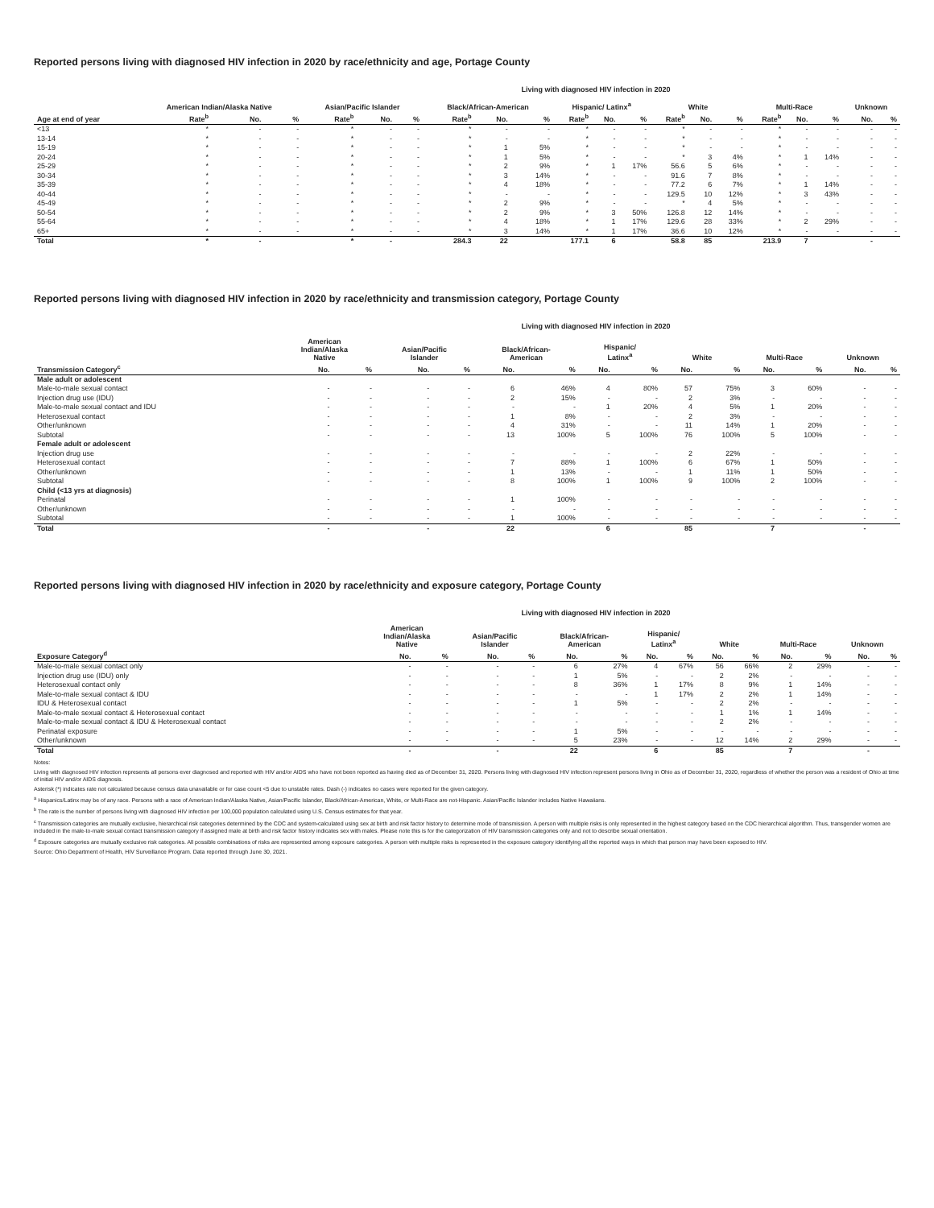Reported persons living with diagnosed HIV infection in 2020 by race/ethnicity and age, Portage County
Living with diagnosed HIV infection in 2020
| | American Indian/Alaska Native | | | Asian/Pacific Islander | | | Black/African-American | | | Hispanic/ Latinx<sup>a</sup> | | | White | | | Multi-Race | | | Unknown | |
| --- | --- | --- | --- | --- | --- | --- | --- | --- | --- | --- | --- | --- | --- | --- | --- | --- | --- | --- | --- | --- |
| Age at end of year | Rate<sup>b</sup> | No. | % | Rate<sup>b</sup> | No. | % | Rate<sup>b</sup> | No. | % | Rate<sup>b</sup> | No. | % | Rate<sup>b</sup> | No. | % | Rate<sup>b</sup> | No. | % | No. | % |
| <13 | * | - | - | * | - | - | * | - | - | * | - | - | * | - | - | * | - | - | - | - |
| 13-14 | * | - | - | * | - | - | * | - | - | * | - | - | * | - | - | * | - | - | - | - |
| 15-19 | * | - | - | * | - | - | * | 1 | 5% | * | - | - | * | - | - | * | - | - | - | - |
| 20-24 | * | - | - | * | - | - | * | 1 | 5% | * | - | - | * | 3 | 4% | * | 1 | 14% | - | - |
| 25-29 | * | - | - | * | - | - | * | 2 | 9% | * | 1 | 17% | 56.6 | 5 | 6% | * | - | - | - | - |
| 30-34 | * | - | - | * | - | - | * | 3 | 14% | * | - | - | 91.6 | 7 | 8% | * | - | - | - | - |
| 35-39 | * | - | - | * | - | - | * | 4 | 18% | * | - | - | 77.2 | 6 | 7% | * | 1 | 14% | - | - |
| 40-44 | * | - | - | * | - | - | * | - | - | * | - | - | 129.5 | 10 | 12% | * | 3 | 43% | - | - |
| 45-49 | * | - | - | * | - | - | * | 2 | 9% | * | - | - | * | 4 | 5% | * | - | - | - | - |
| 50-54 | * | - | - | * | - | - | * | 2 | 9% | * | 3 | 50% | 126.8 | 12 | 14% | * | - | - | - | - |
| 55-64 | * | - | - | * | - | - | * | 4 | 18% | * | 1 | 17% | 129.6 | 28 | 33% | * | 2 | 29% | - | - |
| 65+ | * | - | - | * | - | - | * | 3 | 14% | * | 1 | 17% | 36.6 | 10 | 12% | * | - | - | - | - |
| Total | * | - | | * | - | | 284.3 | 22 | | 177.1 | 6 | | 58.8 | 85 | | 213.9 | 7 | | - | |
Reported persons living with diagnosed HIV infection in 2020 by race/ethnicity and transmission category, Portage County
Living with diagnosed HIV infection in 2020
| | American Indian/Alaska Native | | Asian/Pacific Islander | | Black/African- American | | Hispanic/ Latinx<sup>a</sup> | | White | | Multi-Race | | Unknown | |
| --- | --- | --- | --- | --- | --- | --- | --- | --- | --- | --- | --- | --- | --- | --- |
| Transmission Category<sup>c</sup> | No. | % | No. | % | No. | % | No. | % | No. | % | No. | % | No. | % |
| Male adult or adolescent | | | | | | | | | | | | | | |
| Male-to-male sexual contact | - | - | - | - | 6 | 46% | 4 | 80% | 57 | 75% | 3 | 60% | - | - |
| Injection drug use (IDU) | - | - | - | - | 2 | 15% | - | - | 2 | 3% | - | - | - | - |
| Male-to-male sexual contact and IDU | - | - | - | - | - | - | 1 | 20% | 4 | 5% | 1 | 20% | - | - |
| Heterosexual contact | - | - | - | - | 1 | 8% | - | - | 2 | 3% | - | - | - | - |
| Other/unknown | - | - | - | - | 4 | 31% | - | - | 11 | 14% | 1 | 20% | - | - |
| Subtotal | - | - | - | - | 13 | 100% | 5 | 100% | 76 | 100% | 5 | 100% | - | - |
| Female adult or adolescent | | | | | | | | | | | | | | |
| Injection drug use | - | - | - | - | - | - | - | - | 2 | 22% | - | - | - | - |
| Heterosexual contact | - | - | - | - | 7 | 88% | 1 | 100% | 6 | 67% | 1 | 50% | - | - |
| Other/unknown | - | - | - | - | 1 | 13% | - | - | 1 | 11% | 1 | 50% | - | - |
| Subtotal | - | - | - | - | 8 | 100% | 1 | 100% | 9 | 100% | 2 | 100% | - | - |
| Child (<13 yrs at diagnosis) | | | | | | | | | | | | | | |
| Perinatal | - | - | - | - | 1 | 100% | - | - | - | - | - | - | - | - |
| Other/unknown | - | - | - | - | - | - | - | - | - | - | - | - | - | - |
| Subtotal | - | - | - | - | 1 | 100% | - | - | - | - | - | - | - | - |
| Total | - | | - | | 22 | | 6 | | 85 | | 7 | | - | |
Reported persons living with diagnosed HIV infection in 2020 by race/ethnicity and exposure category, Portage County
Living with diagnosed HIV infection in 2020
| | American Indian/Alaska Native | | Asian/Pacific Islander | | Black/African- American | | Hispanic/ Latinx<sup>a</sup> | | White | | Multi-Race | | Unknown | |
| --- | --- | --- | --- | --- | --- | --- | --- | --- | --- | --- | --- | --- | --- | --- |
| Exposure Category<sup>d</sup> | No. | % | No. | % | No. | % | No. | % | No. | % | No. | % | No. | % |
| Male-to-male sexual contact only | - | - | - | - | 6 | 27% | 4 | 67% | 56 | 66% | 2 | 29% | - | - |
| Injection drug use (IDU) only | - | - | - | - | 1 | 5% | - | - | 2 | 2% | - | - | - | - |
| Heterosexual contact only | - | - | - | - | 8 | 36% | 1 | 17% | 8 | 9% | 1 | 14% | - | - |
| Male-to-male sexual contact & IDU | - | - | - | - | - | - | 1 | 17% | 2 | 2% | 1 | 14% | - | - |
| IDU & Heterosexual contact | - | - | - | - | 1 | 5% | - | - | 2 | 2% | - | - | - | - |
| Male-to-male sexual contact & Heterosexual contact | - | - | - | - | - | - | - | - | 1 | 1% | 1 | 14% | - | - |
| Male-to-male sexual contact & IDU & Heterosexual contact | - | - | - | - | - | - | - | - | 2 | 2% | - | - | - | - |
| Perinatal exposure | - | - | - | - | 1 | 5% | - | - | - | - | - | - | - | - |
| Other/unknown | - | - | - | - | 5 | 23% | - | - | 12 | 14% | 2 | 29% | - | - |
| Total | - | | - | | 22 | | 6 | | 85 | | 7 | | - | |
Notes:
Living with diagnosed HIV infection represents all persons ever diagnosed and reported with HIV and/or AIDS who have not been reported as having died as of December 31, 2020. Persons living with diagnosed HIV infection represent persons living in Ohio as of December 31, 2020, regardless of whether the person was a resident of Ohio at time of initial HIV and/or AIDS diagnosis.
Asterisk (*) indicates rate not calculated because census data unavailable or for case count <5 due to unstable rates. Dash (-) indicates no cases were reported for the given category.
<sup>a</sup> Hispanics/Latinx may be of any race. Persons with a race of American Indian/Alaska Native, Asian/Pacific Islander, Black/African-American, White, or Multi-Race are not-Hispanic. Asian/Pacific Islander includes Native Hawaiians.
<sup>b</sup> The rate is the number of persons living with diagnosed HIV infection per 100,000 population calculated using U.S. Census estimates for that year.
<sup>c</sup> Transmission categories are mutually exclusive, hierarchical risk categories determined by the CDC and system-calculated using sex at birth and risk factor history to determine mode of transmission. A person with multiple risks is only represented in the highest category based on the CDC hierarchical algorithm. Thus, transgender women are included in the male-to-male sexual contact transmission category if assigned male at birth and risk factor history indicates sex with males. Please note this is for the categorization of HIV transmission categories only and not to describe sexual orientation.
<sup>d</sup> Exposure categories are mutually exclusive risk categories. All possible combinations of risks are represented among exposure categories. A person with multiple risks is represented in the exposure category identifying all the reported ways in which that person may have been exposed to HIV.
Source: Ohio Department of Health, HIV Surveillance Program. Data reported through June 30, 2021.